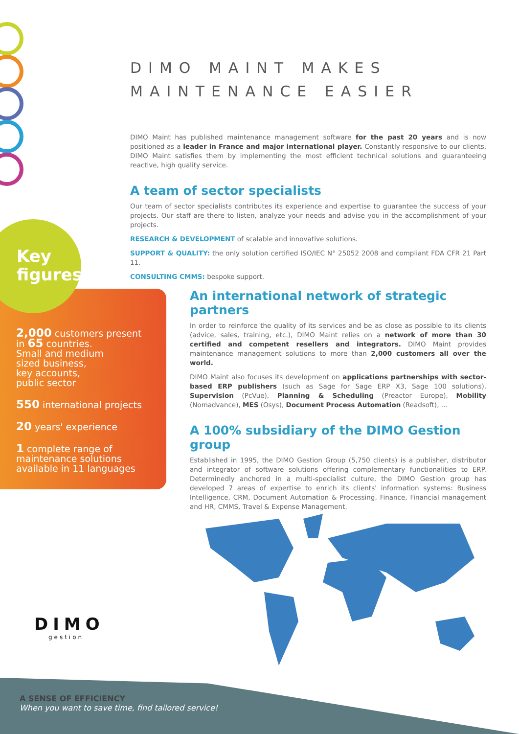DIMO MAINT MAKES MAINTENANCE EASIER
DIMO Maint has published maintenance management software for the past 20 years and is now positioned as a leader in France and major international player. Constantly responsive to our clients, DIMO Maint satisfies them by implementing the most efficient technical solutions and guaranteeing reactive, high quality service.
A team of sector specialists
Our team of sector specialists contributes its experience and expertise to guarantee the success of your projects. Our staff are there to listen, analyze your needs and advise you in the accomplishment of your projects.
RESEARCH & DEVELOPMENT of scalable and innovative solutions.
SUPPORT & QUALITY: the only solution certified ISO/IEC N° 25052 2008 and compliant FDA CFR 21 Part 11.
CONSULTING CMMS: bespoke support.
Key
figures
2,000 customers present
in 65 countries.
Small and medium
sized business,
key accounts,
public sector
550 international projects
20 years' experience
1 complete range of
maintenance solutions
available in 11 languages
An international network of strategic partners
In order to reinforce the quality of its services and be as close as possible to its clients (advice, sales, training, etc.), DIMO Maint relies on a network of more than 30 certified and competent resellers and integrators. DIMO Maint provides maintenance management solutions to more than 2,000 customers all over the world.
DIMO Maint also focuses its development on applications partnerships with sector-based ERP publishers (such as Sage for Sage ERP X3, Sage 100 solutions), Supervision (PcVue), Planning & Scheduling (Preactor Europe), Mobility (Nomadvance), MES (Osys), Document Process Automation (Readsoft), ...
A 100% subsidiary of the DIMO Gestion group
Established in 1995, the DIMO Gestion Group (5,750 clients) is a publisher, distributor and integrator of software solutions offering complementary functionalities to ERP. Determinedly anchored in a multi-specialist culture, the DIMO Gestion group has developed 7 areas of expertise to enrich its clients' information systems: Business Intelligence, CRM, Document Automation & Processing, Finance, Financial management and HR, CMMS, Travel & Expense Management.
DIMO
gestion
A SENSE OF EFFICIENCY
When you want to save time, find tailored service!